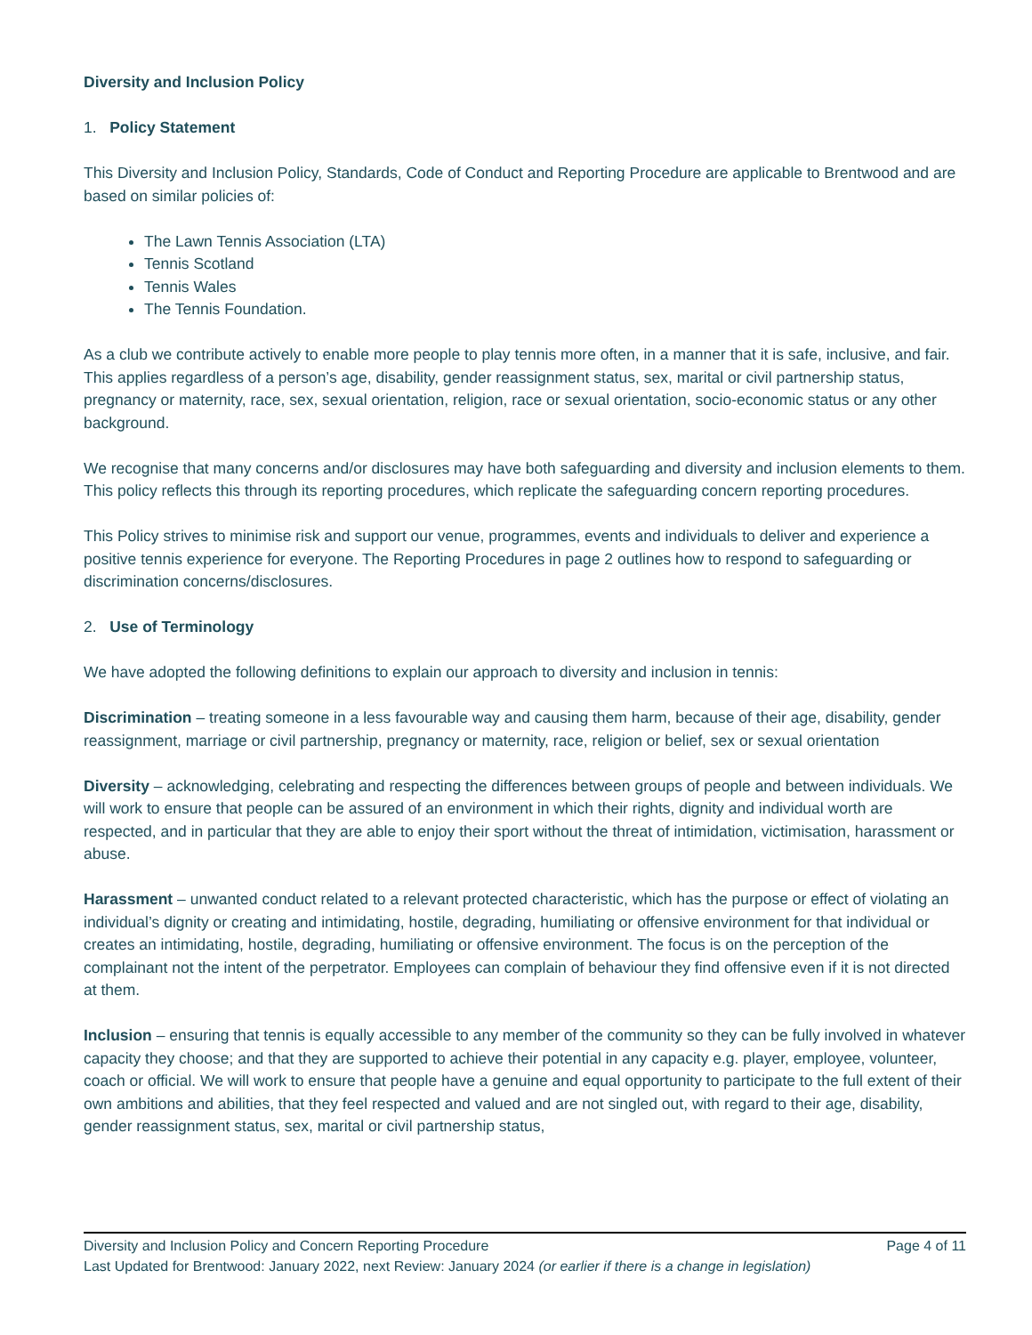Diversity and Inclusion Policy
1. Policy Statement
This Diversity and Inclusion Policy, Standards, Code of Conduct and Reporting Procedure are applicable to Brentwood and are based on similar policies of:
The Lawn Tennis Association (LTA)
Tennis Scotland
Tennis Wales
The Tennis Foundation.
As a club we contribute actively to enable more people to play tennis more often, in a manner that it is safe, inclusive, and fair. This applies regardless of a person’s age, disability, gender reassignment status, sex, marital or civil partnership status, pregnancy or maternity, race, sex, sexual orientation, religion, race or sexual orientation, socio-economic status or any other background.
We recognise that many concerns and/or disclosures may have both safeguarding and diversity and inclusion elements to them. This policy reflects this through its reporting procedures, which replicate the safeguarding concern reporting procedures.
This Policy strives to minimise risk and support our venue, programmes, events and individuals to deliver and experience a positive tennis experience for everyone. The Reporting Procedures in page 2 outlines how to respond to safeguarding or discrimination concerns/disclosures.
2. Use of Terminology
We have adopted the following definitions to explain our approach to diversity and inclusion in tennis:
Discrimination – treating someone in a less favourable way and causing them harm, because of their age, disability, gender reassignment, marriage or civil partnership, pregnancy or maternity, race, religion or belief, sex or sexual orientation
Diversity – acknowledging, celebrating and respecting the differences between groups of people and between individuals. We will work to ensure that people can be assured of an environment in which their rights, dignity and individual worth are respected, and in particular that they are able to enjoy their sport without the threat of intimidation, victimisation, harassment or abuse.
Harassment – unwanted conduct related to a relevant protected characteristic, which has the purpose or effect of violating an individual’s dignity or creating and intimidating, hostile, degrading, humiliating or offensive environment for that individual or creates an intimidating, hostile, degrading, humiliating or offensive environment. The focus is on the perception of the complainant not the intent of the perpetrator. Employees can complain of behaviour they find offensive even if it is not directed at them.
Inclusion – ensuring that tennis is equally accessible to any member of the community so they can be fully involved in whatever capacity they choose; and that they are supported to achieve their potential in any capacity e.g. player, employee, volunteer, coach or official. We will work to ensure that people have a genuine and equal opportunity to participate to the full extent of their own ambitions and abilities, that they feel respected and valued and are not singled out, with regard to their age, disability, gender reassignment status, sex, marital or civil partnership status,
Diversity and Inclusion Policy and Concern Reporting Procedure Page 4 of 11
Last Updated for Brentwood: January 2022, next Review: January 2024 (or earlier if there is a change in legislation)